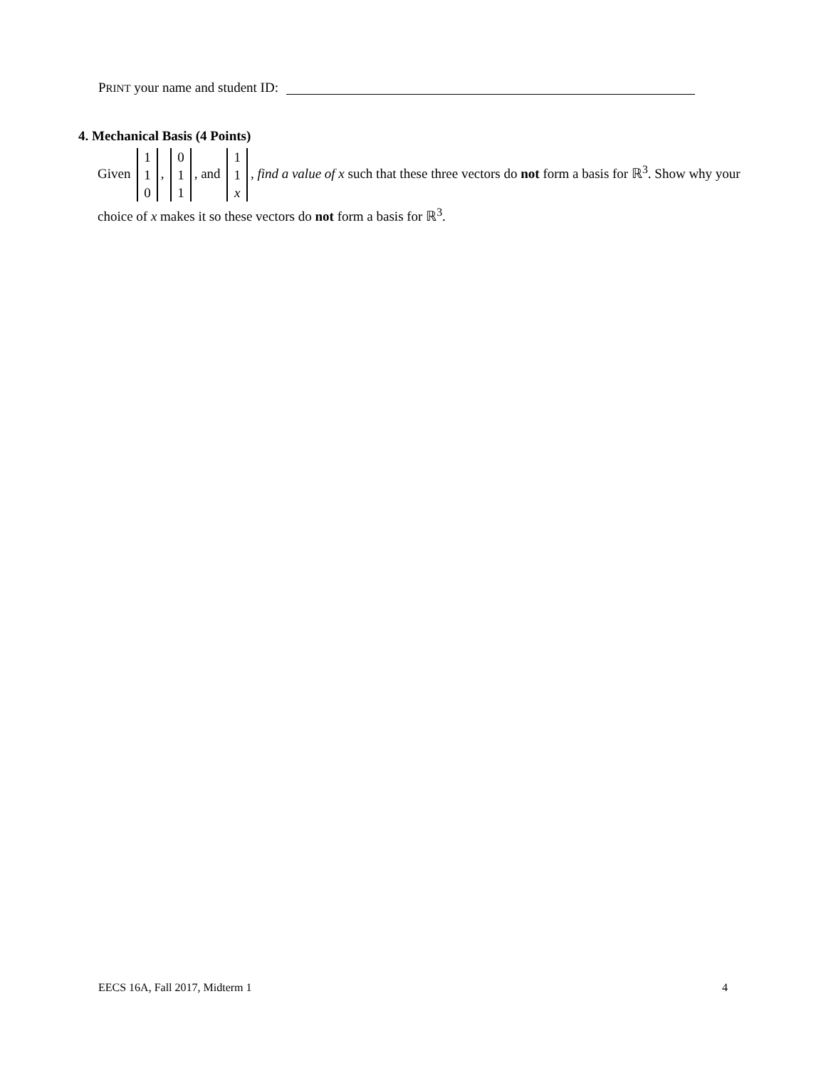PRINT your name and student ID:
4. Mechanical Basis (4 Points)
Given 1 1 0, 0 1 1, and 1 1 x, find a value of x such that these three vectors do not form a basis for ℝ<sup>3</sup>. Show why your choice of x makes it so these vectors do not form a basis for ℝ<sup>3</sup>.
EECS 16A, Fall 2017, Midterm 1 4